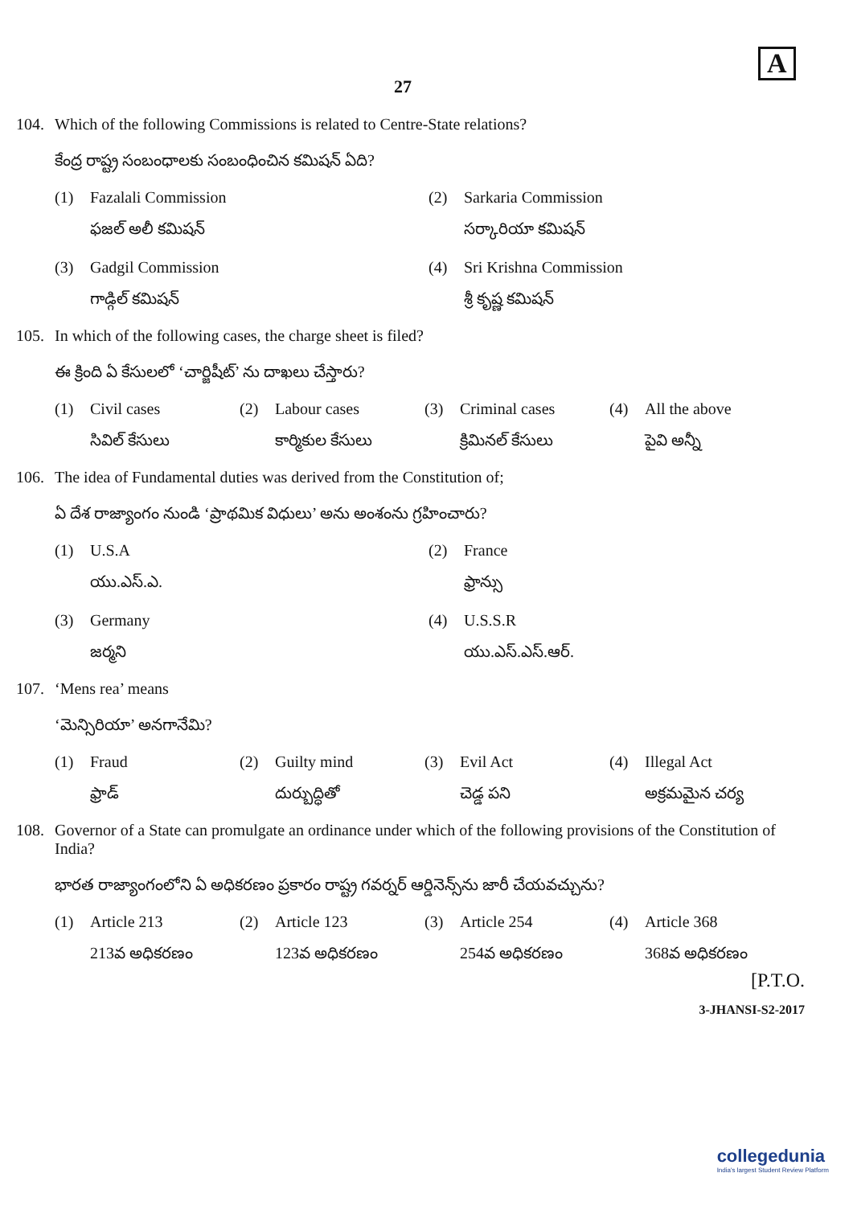A
27
104. Which of the following Commissions is related to Centre-State relations?
కేంద్ర రాష్ట్ర సంబంధాలకు సంబంధించిన కమిషన్ ఏది?
(1) Fazalali Commission
ఫజల్ అలీ కమిషన్
(2) Sarkaria Commission
సర్కారియా కమిషన్
(3) Gadgil Commission
గాడ్గిల్ కమిషన్
(4) Sri Krishna Commission
శ్రీ కృష్ణ కమిషన్
105. In which of the following cases, the charge sheet is filed?
ఈ క్రింది ఏ కేసులలో ‘చార్జిషీట్’ ను దాఖలు చేస్తారు?
(1) Civil cases
సివిల్ కేసులు
(2) Labour cases
కార్మికుల కేసులు
(3) Criminal cases
క్రిమినల్ కేసులు
(4) All the above
పైవి అన్నీ
106. The idea of Fundamental duties was derived from the Constitution of;
ఏ దేశ రాజ్యాంగం నుండి ‘ప్రాథమిక విధులు’ అను అంశంను గ్రహించారు?
(1) U.S.A
యు.ఎస్.ఎ.
(2) France
ఫ్రాన్సు
(3) Germany
జర్మని
(4) U.S.S.R
యు.ఎస్.ఎస్.ఆర్.
107. ‘Mens rea’ means
‘మెన్సిరియా’ అనగానేమి?
(1) Fraud
ఫ్రాడ్
(2) Guilty mind
దుర్బుద్ధితో
(3) Evil Act
చెడ్డ పని
(4) Illegal Act
అక్రమమైన చర్య
108. Governor of a State can promulgate an ordinance under which of the following provisions of the Constitution of India?
భారత రాజ్యాంగంలోని ఏ అధికరణం ప్రకారం రాష్ట్ర గవర్నర్ ఆర్డినెన్స్‌ను జారీ చేయవచ్చును?
(1) Article 213
213వ అధికరణం
(2) Article 123
123వ అధికరణం
(3) Article 254
254వ అధికరణం
(4) Article 368
368వ అధికరణం
[P.T.O.
3-JHANSI-S2-2017
collegedunia
India's largest Student Review Platform